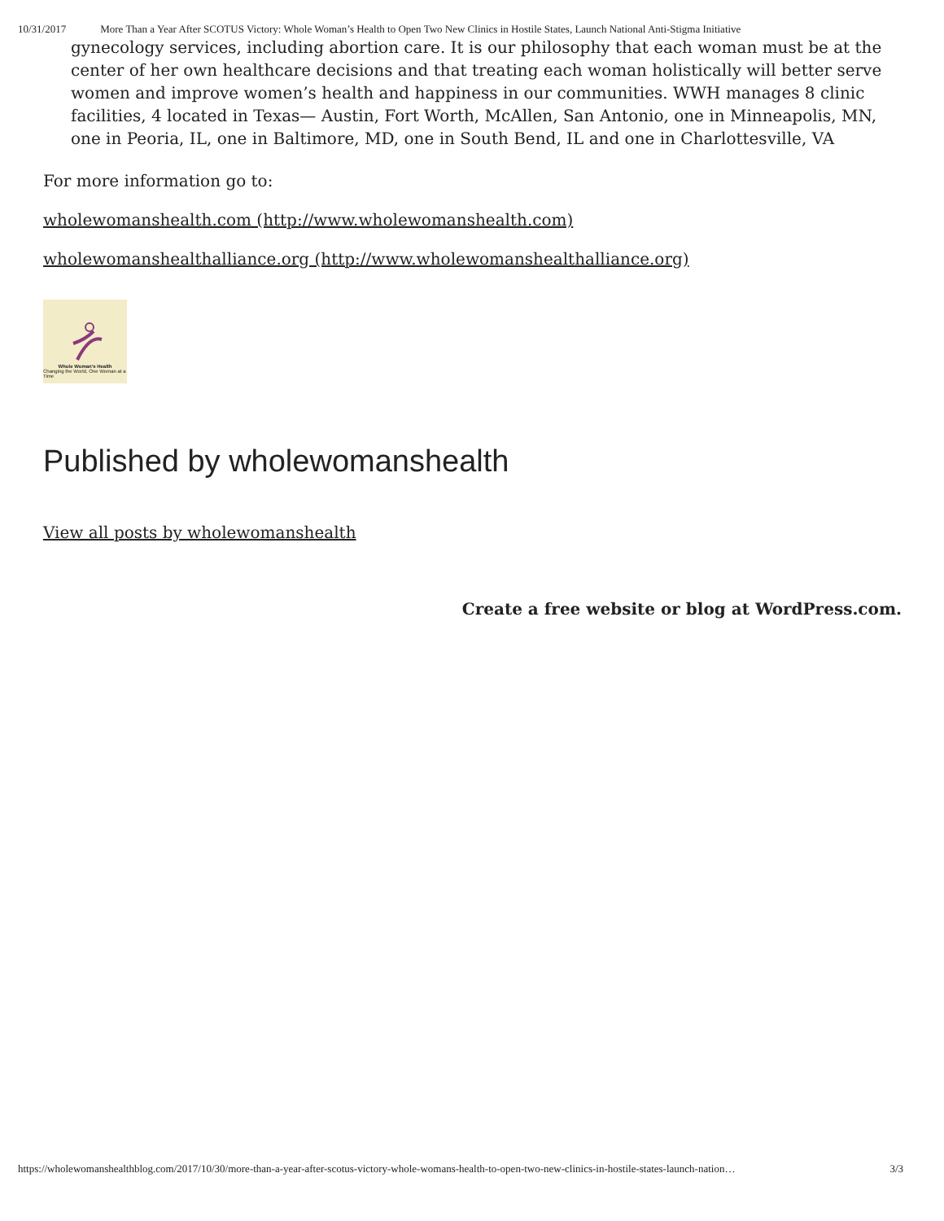10/31/2017 More Than a Year After SCOTUS Victory: Whole Woman’s Health to Open Two New Clinics in Hostile States, Launch National Anti-Stigma Initiative
gynecology services, including abortion care. It is our philosophy that each woman must be at the center of her own healthcare decisions and that treating each woman holistically will better serve women and improve women’s health and happiness in our communities. WWH manages 8 clinic facilities, 4 located in Texas— Austin, Fort Worth, McAllen, San Antonio, one in Minneapolis, MN, one in Peoria, IL, one in Baltimore, MD, one in South Bend, IL and one in Charlottesville, VA
For more information go to:
wholewomanshealth.com (http://www.wholewomanshealth.com)
wholewomanshealthalliance.org (http://www.wholewomanshealthalliance.org)
Whole Woman's Health
Changing the World, One Woman at a Time
Published by wholewomanshealth
View all posts by wholewomanshealth
Create a free website or blog at WordPress.com.
https://wholewomanshealthblog.com/2017/10/30/more-than-a-year-after-scotus-victory-whole-womans-health-to-open-two-new-clinics-in-hostile-states-launch-nation… 3/3